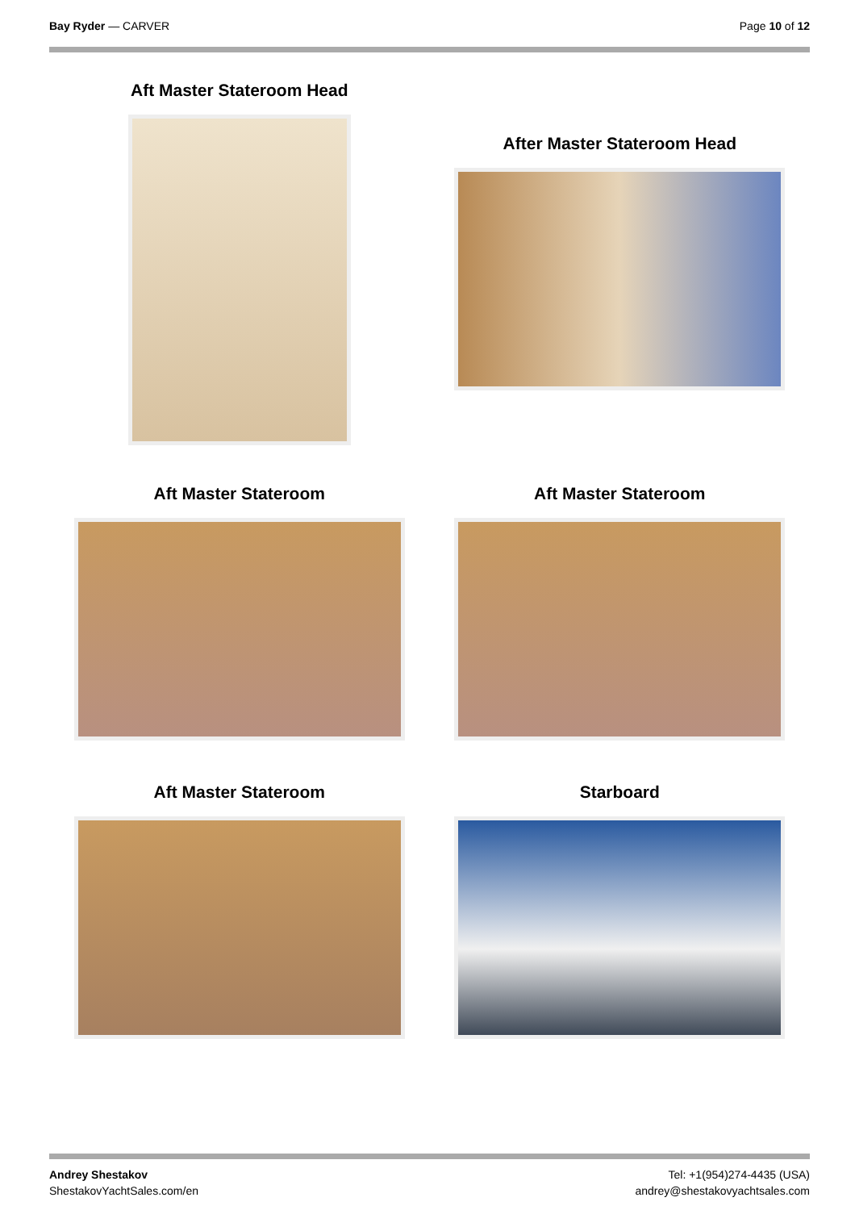Bay Ryder — CARVER Page 10 of 12
Aft Master Stateroom Head
After Master Stateroom Head
Aft Master Stateroom Aft Master Stateroom
Aft Master Stateroom Starboard
Andrey Shestakov
ShestakovYachtSales.com/en
Tel: +1(954)274-4435 (USA)
andrey@shestakovyachtsales.com